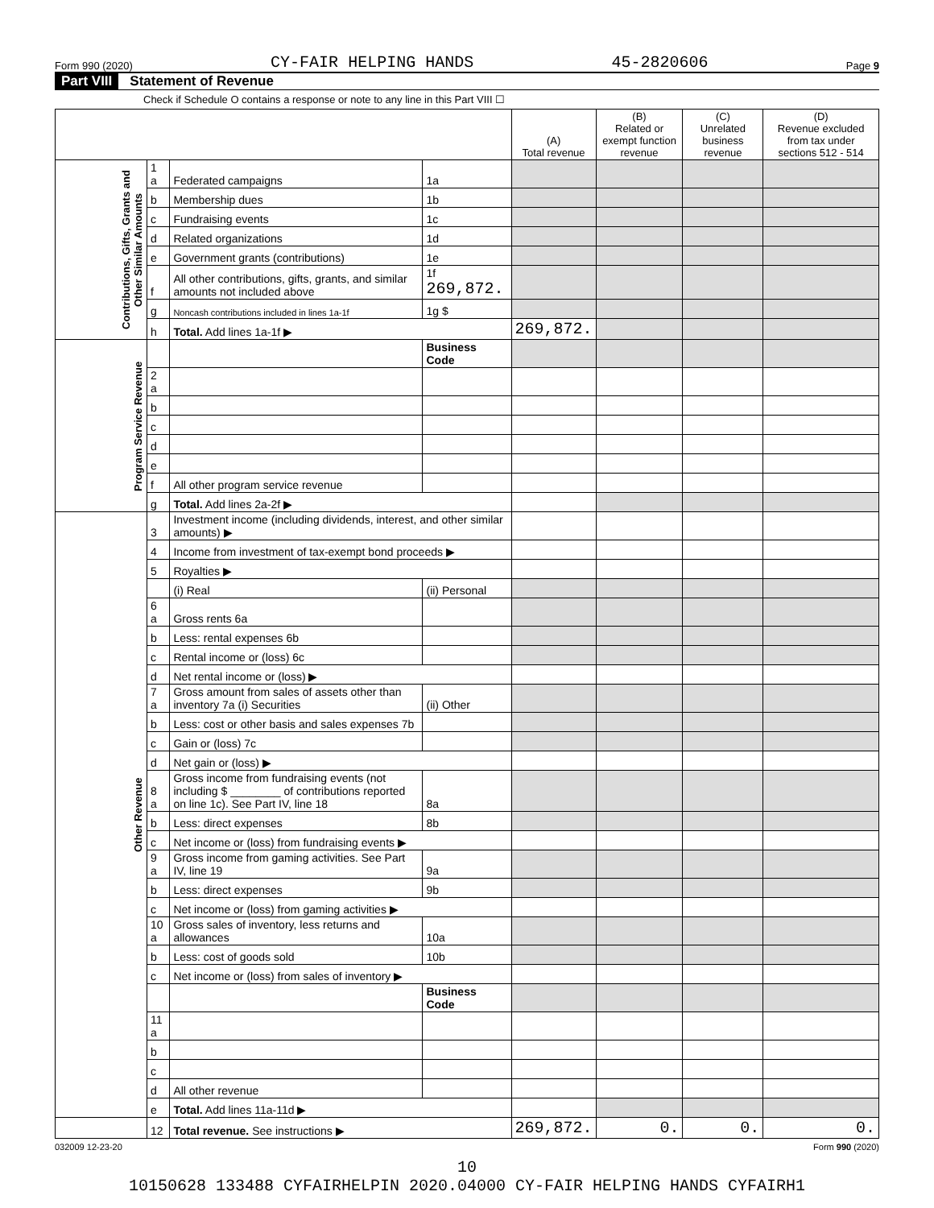Form 990 (2020) CY-FAIR HELPING HANDS 45-2820606 Page 9
Part VIII Statement of Revenue
Check if Schedule O contains a response or note to any line in this Part VIII ☐
| | | | | (A) Total revenue | (B) Related or exempt function revenue | (C) Unrelated business revenue | (D) Revenue excluded from tax under sections 512 - 514 |
| --- | --- | --- | --- | --- | --- | --- | --- |
| Contributions, Gifts, Grants and Other Similar Amounts | 1 a | Federated campaigns | 1a | | | | |
| | b | Membership dues | 1b | | | | |
| | c | Fundraising events | 1c | | | | |
| | d | Related organizations | 1d | | | | |
| | e | Government grants (contributions) | 1e | | | | |
| | f | All other contributions, gifts, grants, and similar amounts not included above | 1f 269,872. | | | | |
| | g | Noncash contributions included in lines 1a-1f | 1g $ | | | | |
| | h | Total. Add lines 1a-1f ▶ | | 269,872. | | | |
| Program Service Revenue | | | Business Code | | | | |
| | 2 a | | | | | | |
| | b | | | | | | |
| | c | | | | | | |
| | d | | | | | | |
| | e | | | | | | |
| | f | All other program service revenue | | | | | |
| | g | Total. Add lines 2a-2f ▶ | | | | | |
| Other Revenue | 3 | Investment income (including dividends, interest, and other similar amounts) ▶ | | | | | |
| | 4 | Income from investment of tax-exempt bond proceeds ▶ | | | | | |
| | 5 | Royalties ▶ | | | | | |
| | | (i) Real | (ii) Personal | | | | |
| | 6 a | Gross rents 6a | | | | | |
| | b | Less: rental expenses 6b | | | | | |
| | c | Rental income or (loss) 6c | | | | | |
| | d | Net rental income or (loss) ▶ | | | | | |
| | 7 a | Gross amount from sales of assets other than inventory 7a (i) Securities | (ii) Other | | | | |
| | b | Less: cost or other basis and sales expenses 7b | | | | | |
| | c | Gain or (loss) 7c | | | | | |
| | d | Net gain or (loss) ▶ | | | | | |
| | 8 a | Gross income from fundraising events (not including $ ________ of contributions reported on line 1c). See Part IV, line 18 | 8a | | | | |
| | b | Less: direct expenses | 8b | | | | |
| | c | Net income or (loss) from fundraising events ▶ | | | | | |
| | 9 a | Gross income from gaming activities. See Part IV, line 19 | 9a | | | | |
| | b | Less: direct expenses | 9b | | | | |
| | c | Net income or (loss) from gaming activities ▶ | | | | | |
| | 10 a | Gross sales of inventory, less returns and allowances | 10a | | | | |
| | b | Less: cost of goods sold | 10b | | | | |
| | c | Net income or (loss) from sales of inventory ▶ | | | | | |
| | | | Business Code | | | | |
| | 11 a | | | | | | |
| | b | | | | | | |
| | c | | | | | | |
| | d | All other revenue | | | | | |
| | e | Total. Add lines 11a-11d ▶ | | | | | |
| | 12 | Total revenue. See instructions ▶ | | 269,872. | 0. | 0. | 0. |
032009 12-23-20 Form 990 (2020)
10
10150628 133488 CYFAIRHELPIN 2020.04000 CY-FAIR HELPING HANDS CYFAIRH1